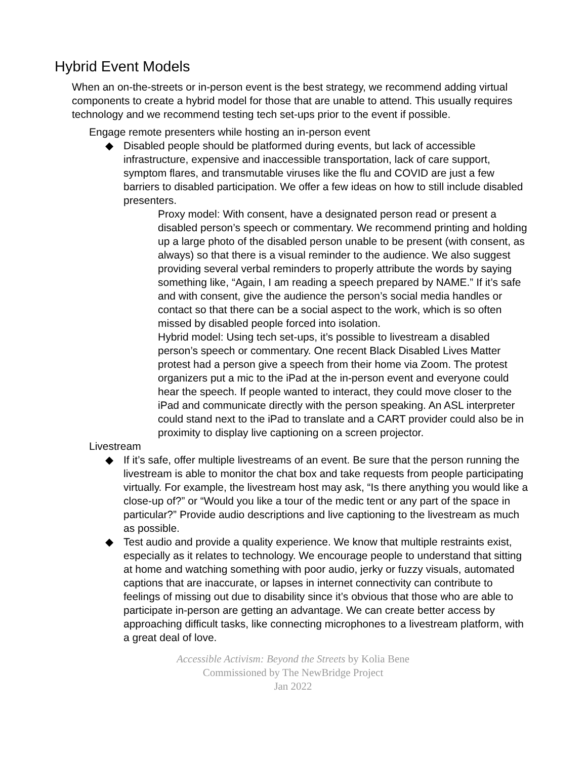Hybrid Event Models
When an on-the-streets or in-person event is the best strategy, we recommend adding virtual components to create a hybrid model for those that are unable to attend. This usually requires technology and we recommend testing tech set-ups prior to the event if possible.
Engage remote presenters while hosting an in-person event
◆ Disabled people should be platformed during events, but lack of accessible infrastructure, expensive and inaccessible transportation, lack of care support, symptom flares, and transmutable viruses like the flu and COVID are just a few barriers to disabled participation. We offer a few ideas on how to still include disabled presenters.
Proxy model: With consent, have a designated person read or present a disabled person’s speech or commentary. We recommend printing and holding up a large photo of the disabled person unable to be present (with consent, as always) so that there is a visual reminder to the audience. We also suggest providing several verbal reminders to properly attribute the words by saying something like, “Again, I am reading a speech prepared by NAME.” If it’s safe and with consent, give the audience the person’s social media handles or contact so that there can be a social aspect to the work, which is so often missed by disabled people forced into isolation.
Hybrid model: Using tech set-ups, it’s possible to livestream a disabled person’s speech or commentary. One recent Black Disabled Lives Matter protest had a person give a speech from their home via Zoom. The protest organizers put a mic to the iPad at the in-person event and everyone could hear the speech. If people wanted to interact, they could move closer to the iPad and communicate directly with the person speaking. An ASL interpreter could stand next to the iPad to translate and a CART provider could also be in proximity to display live captioning on a screen projector.
Livestream
◆ If it’s safe, offer multiple livestreams of an event. Be sure that the person running the livestream is able to monitor the chat box and take requests from people participating virtually. For example, the livestream host may ask, “Is there anything you would like a close-up of?” or “Would you like a tour of the medic tent or any part of the space in particular?” Provide audio descriptions and live captioning to the livestream as much as possible.
◆ Test audio and provide a quality experience. We know that multiple restraints exist, especially as it relates to technology. We encourage people to understand that sitting at home and watching something with poor audio, jerky or fuzzy visuals, automated captions that are inaccurate, or lapses in internet connectivity can contribute to feelings of missing out due to disability since it’s obvious that those who are able to participate in-person are getting an advantage. We can create better access by approaching difficult tasks, like connecting microphones to a livestream platform, with a great deal of love.
Accessible Activism: Beyond the Streets by Kolia Bene
Commissioned by The NewBridge Project
Jan 2022